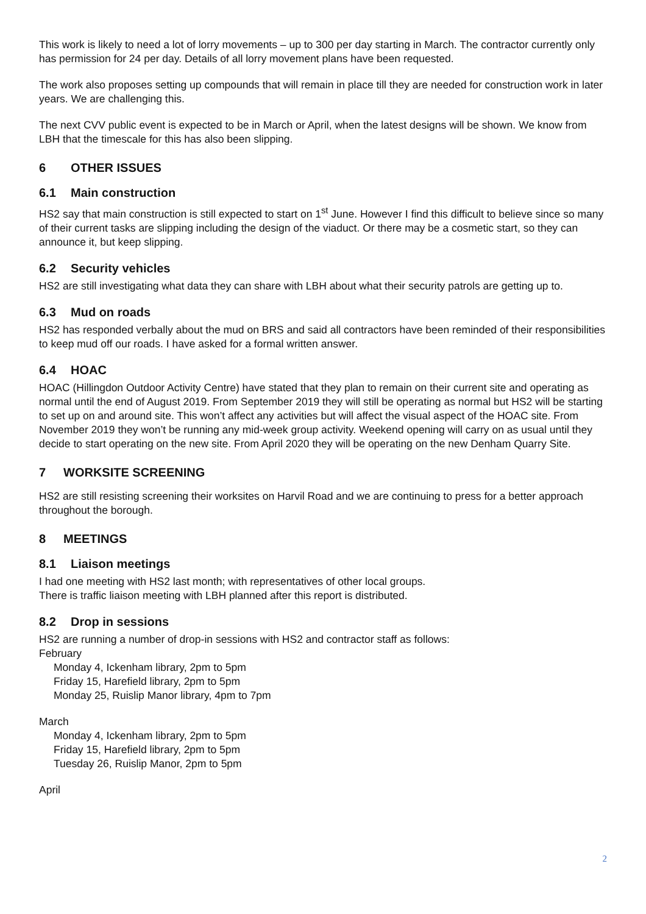This work is likely to need a lot of lorry movements – up to 300 per day starting in March. The contractor currently only has permission for 24 per day. Details of all lorry movement plans have been requested.
The work also proposes setting up compounds that will remain in place till they are needed for construction work in later years. We are challenging this.
The next CVV public event is expected to be in March or April, when the latest designs will be shown. We know from LBH that the timescale for this has also been slipping.
6 OTHER ISSUES
6.1 Main construction
HS2 say that main construction is still expected to start on 1<sup>st</sup> June. However I find this difficult to believe since so many of their current tasks are slipping including the design of the viaduct. Or there may be a cosmetic start, so they can announce it, but keep slipping.
6.2 Security vehicles
HS2 are still investigating what data they can share with LBH about what their security patrols are getting up to.
6.3 Mud on roads
HS2 has responded verbally about the mud on BRS and said all contractors have been reminded of their responsibilities to keep mud off our roads. I have asked for a formal written answer.
6.4 HOAC
HOAC (Hillingdon Outdoor Activity Centre) have stated that they plan to remain on their current site and operating as normal until the end of August 2019. From September 2019 they will still be operating as normal but HS2 will be starting to set up on and around site. This won’t affect any activities but will affect the visual aspect of the HOAC site. From November 2019 they won’t be running any mid-week group activity. Weekend opening will carry on as usual until they decide to start operating on the new site. From April 2020 they will be operating on the new Denham Quarry Site.
7 WORKSITE SCREENING
HS2 are still resisting screening their worksites on Harvil Road and we are continuing to press for a better approach throughout the borough.
8 MEETINGS
8.1 Liaison meetings
I had one meeting with HS2 last month; with representatives of other local groups.
There is traffic liaison meeting with LBH planned after this report is distributed.
8.2 Drop in sessions
HS2 are running a number of drop-in sessions with HS2 and contractor staff as follows:
February
Monday 4, Ickenham library, 2pm to 5pm
Friday 15, Harefield library, 2pm to 5pm
Monday 25, Ruislip Manor library, 4pm to 7pm
March
Monday 4, Ickenham library, 2pm to 5pm
Friday 15, Harefield library, 2pm to 5pm
Tuesday 26, Ruislip Manor, 2pm to 5pm
April
2